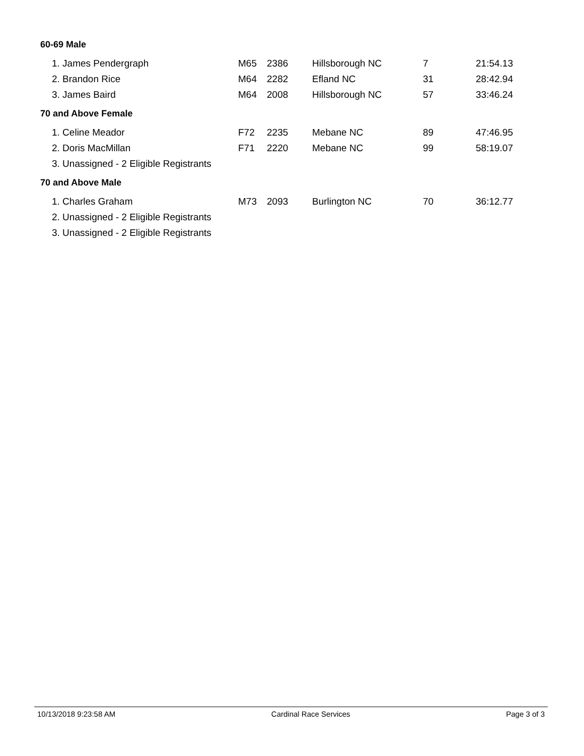60-69 Male
| 1. James Pendergraph | M65 | 2386 | Hillsborough NC | 7 | 21:54.13 |
| 2. Brandon Rice | M64 | 2282 | Efland NC | 31 | 28:42.94 |
| 3. James Baird | M64 | 2008 | Hillsborough NC | 57 | 33:46.24 |
70 and Above Female
| 1. Celine Meador | F72 | 2235 | Mebane NC | 89 | 47:46.95 |
| 2. Doris MacMillan | F71 | 2220 | Mebane NC | 99 | 58:19.07 |
| 3. Unassigned - 2 Eligible Registrants | | | | | |
70 and Above Male
| 1. Charles Graham | M73 | 2093 | Burlington NC | 70 | 36:12.77 |
| 2. Unassigned - 2 Eligible Registrants | | | | | |
| 3. Unassigned - 2 Eligible Registrants | | | | | |
10/13/2018 9:23:58 AM Cardinal Race Services Page 3 of 3